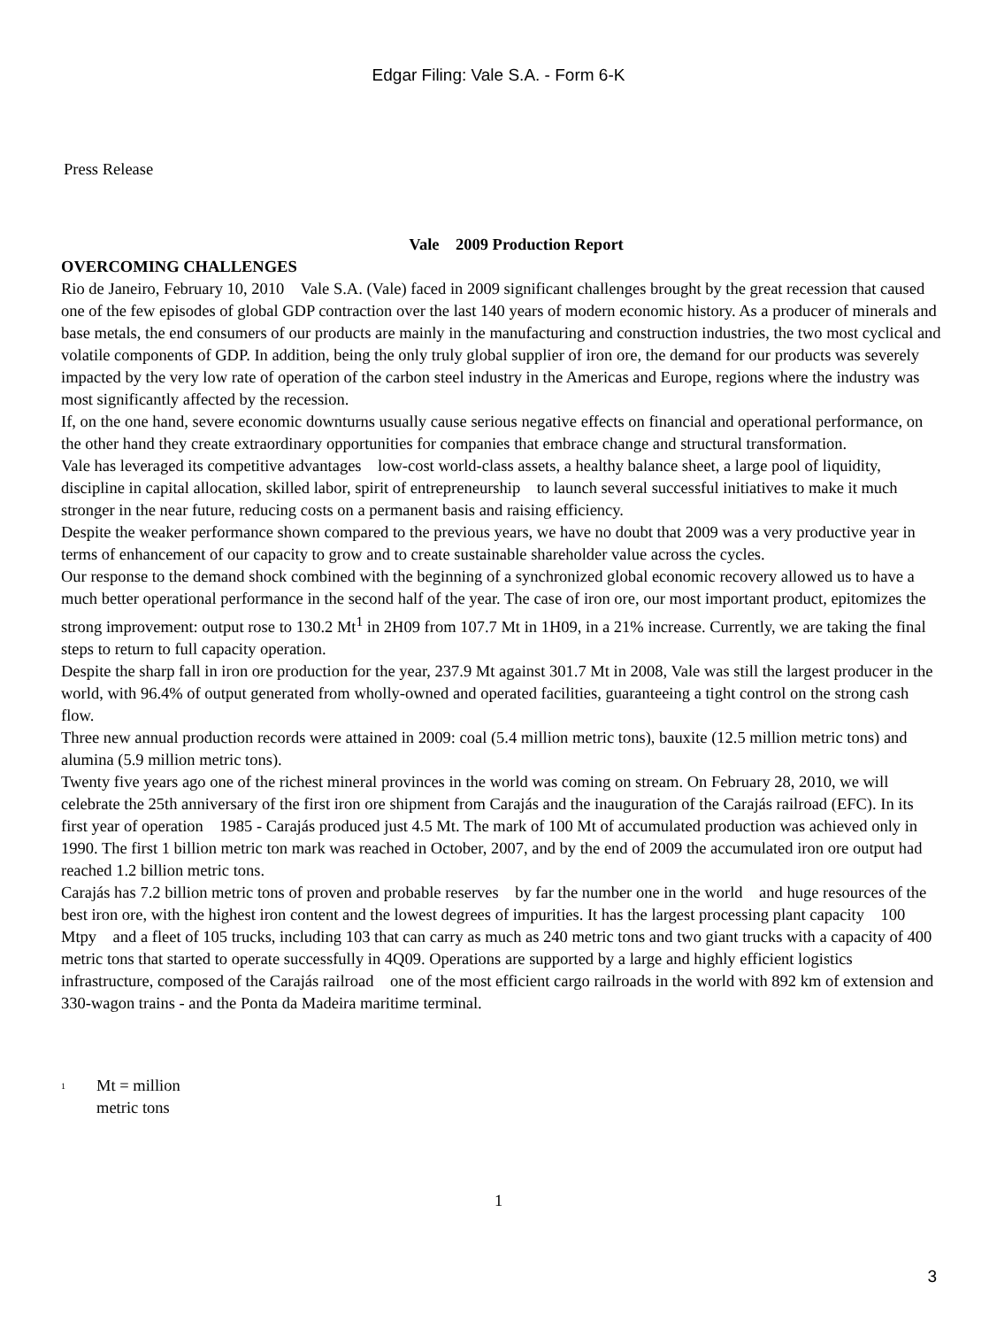Edgar Filing: Vale S.A. - Form 6-K
Press Release
Vale 2009 Production Report
OVERCOMING CHALLENGES
Rio de Janeiro, February 10, 2010 Vale S.A. (Vale) faced in 2009 significant challenges brought by the great recession that caused one of the few episodes of global GDP contraction over the last 140 years of modern economic history. As a producer of minerals and base metals, the end consumers of our products are mainly in the manufacturing and construction industries, the two most cyclical and volatile components of GDP. In addition, being the only truly global supplier of iron ore, the demand for our products was severely impacted by the very low rate of operation of the carbon steel industry in the Americas and Europe, regions where the industry was most significantly affected by the recession.
If, on the one hand, severe economic downturns usually cause serious negative effects on financial and operational performance, on the other hand they create extraordinary opportunities for companies that embrace change and structural transformation.
Vale has leveraged its competitive advantages low-cost world-class assets, a healthy balance sheet, a large pool of liquidity, discipline in capital allocation, skilled labor, spirit of entrepreneurship to launch several successful initiatives to make it much stronger in the near future, reducing costs on a permanent basis and raising efficiency.
Despite the weaker performance shown compared to the previous years, we have no doubt that 2009 was a very productive year in terms of enhancement of our capacity to grow and to create sustainable shareholder value across the cycles.
Our response to the demand shock combined with the beginning of a synchronized global economic recovery allowed us to have a much better operational performance in the second half of the year. The case of iron ore, our most important product, epitomizes the strong improvement: output rose to 130.2 Mt<sup>1</sup> in 2H09 from 107.7 Mt in 1H09, in a 21% increase. Currently, we are taking the final steps to return to full capacity operation.
Despite the sharp fall in iron ore production for the year, 237.9 Mt against 301.7 Mt in 2008, Vale was still the largest producer in the world, with 96.4% of output generated from wholly-owned and operated facilities, guaranteeing a tight control on the strong cash flow.
Three new annual production records were attained in 2009: coal (5.4 million metric tons), bauxite (12.5 million metric tons) and alumina (5.9 million metric tons).
Twenty five years ago one of the richest mineral provinces in the world was coming on stream. On February 28, 2010, we will celebrate the 25th anniversary of the first iron ore shipment from Carajás and the inauguration of the Carajás railroad (EFC). In its first year of operation 1985 - Carajás produced just 4.5 Mt. The mark of 100 Mt of accumulated production was achieved only in 1990. The first 1 billion metric ton mark was reached in October, 2007, and by the end of 2009 the accumulated iron ore output had reached 1.2 billion metric tons.
Carajás has 7.2 billion metric tons of proven and probable reserves by far the number one in the world and huge resources of the best iron ore, with the highest iron content and the lowest degrees of impurities. It has the largest processing plant capacity 100 Mtpy and a fleet of 105 trucks, including 103 that can carry as much as 240 metric tons and two giant trucks with a capacity of 400 metric tons that started to operate successfully in 4Q09. Operations are supported by a large and highly efficient logistics infrastructure, composed of the Carajás railroad one of the most efficient cargo railroads in the world with 892 km of extension and 330-wagon trains - and the Ponta da Madeira maritime terminal.
<sup>1</sup> Mt = million
metric tons
1
3